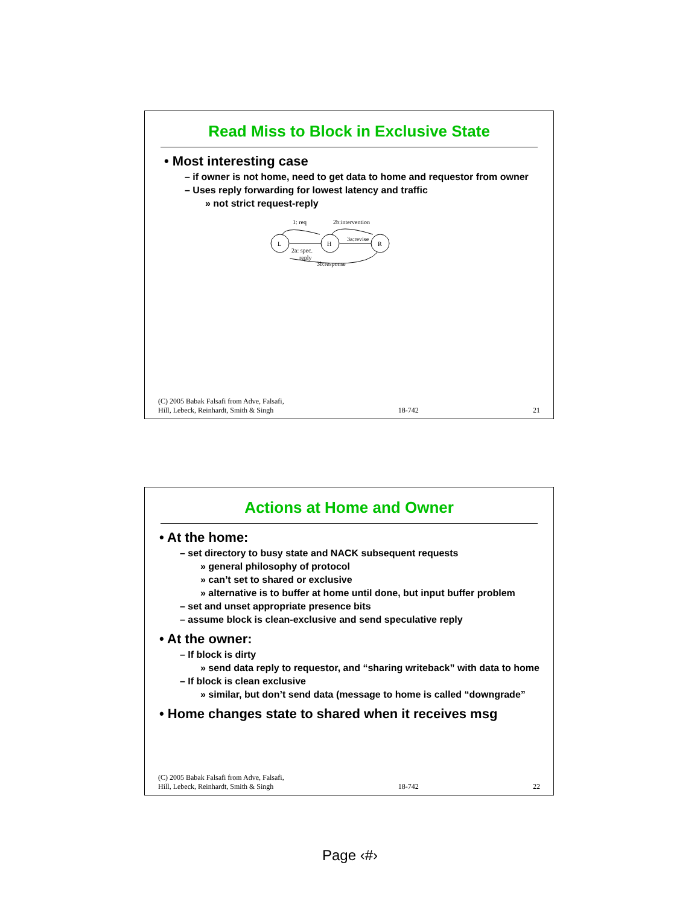Read Miss to Block in Exclusive State
• Most interesting case
– if owner is not home, need to get data to home and requestor from owner
– Uses reply forwarding for lowest latency and traffic
» not strict request-reply
L
H
R
1: req
2b:intervention
2a: spec.
reply
3a:revise
3b:response
(C) 2005 Babak Falsafi from Adve, Falsafi,
Hill, Lebeck, Reinhardt, Smith & Singh 18-742 21
Actions at Home and Owner
• At the home:
– set directory to busy state and NACK subsequent requests
» general philosophy of protocol
» can’t set to shared or exclusive
» alternative is to buffer at home until done, but input buffer problem
– set and unset appropriate presence bits
– assume block is clean-exclusive and send speculative reply
• At the owner:
– If block is dirty
» send data reply to requestor, and “sharing writeback” with data to home
– If block is clean exclusive
» similar, but don’t send data (message to home is called “downgrade”
• Home changes state to shared when it receives msg
(C) 2005 Babak Falsafi from Adve, Falsafi,
Hill, Lebeck, Reinhardt, Smith & Singh 18-742 22
Page ‹#›